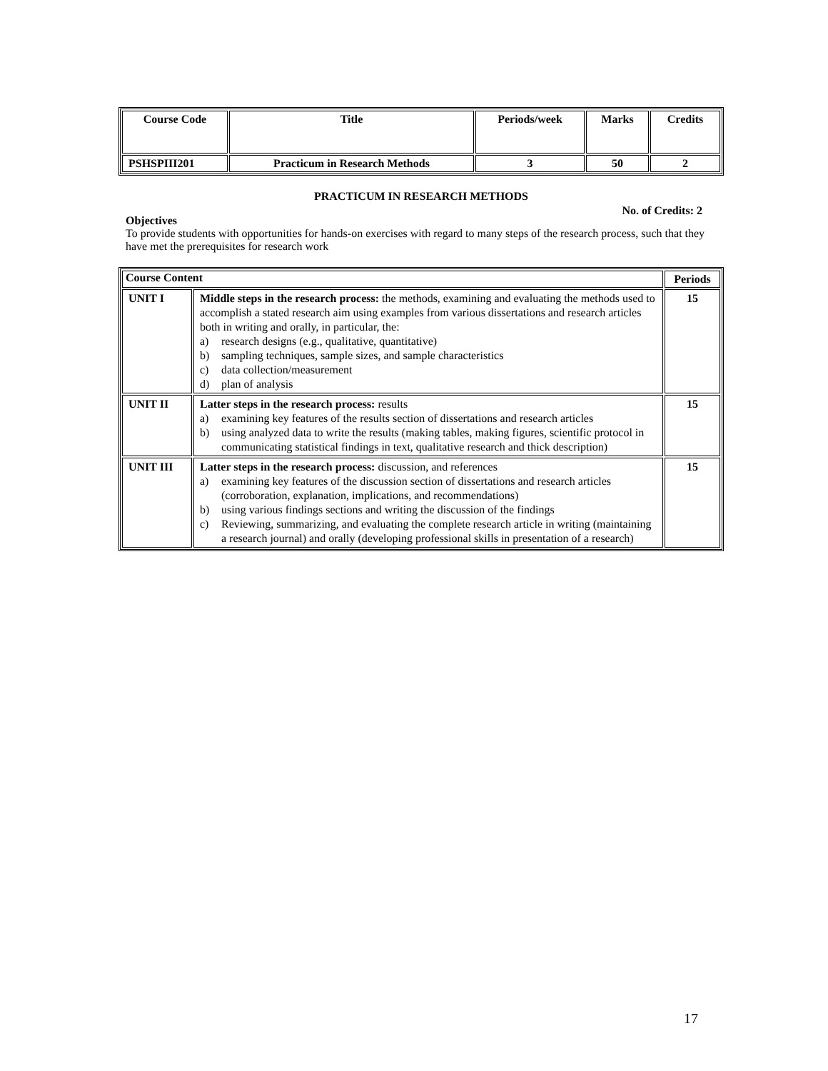| Course Code | Title | Periods/week | Marks | Credits |
| --- | --- | --- | --- | --- |
| PSHSPIII201 | Practicum in Research Methods | 3 | 50 | 2 |
PRACTICUM IN RESEARCH METHODS
No. of Credits: 2
Objectives
To provide students with opportunities for hands-on exercises with regard to many steps of the research process, such that they have met the prerequisites for research work
| Course Content | | Periods |
| --- | --- | --- |
| UNIT I | Middle steps in the research process: the methods, examining and evaluating the methods used to accomplish a stated research aim using examples from various dissertations and research articles both in writing and orally, in particular, the: a) research designs (e.g., qualitative, quantitative) b) sampling techniques, sample sizes, and sample characteristics c) data collection/measurement d) plan of analysis | 15 |
| UNIT II | Latter steps in the research process: results a) examining key features of the results section of dissertations and research articles b) using analyzed data to write the results (making tables, making figures, scientific protocol in communicating statistical findings in text, qualitative research and thick description) | 15 |
| UNIT III | Latter steps in the research process: discussion, and references a) examining key features of the discussion section of dissertations and research articles (corroboration, explanation, implications, and recommendations) b) using various findings sections and writing the discussion of the findings c) Reviewing, summarizing, and evaluating the complete research article in writing (maintaining a research journal) and orally (developing professional skills in presentation of a research) | 15 |
17